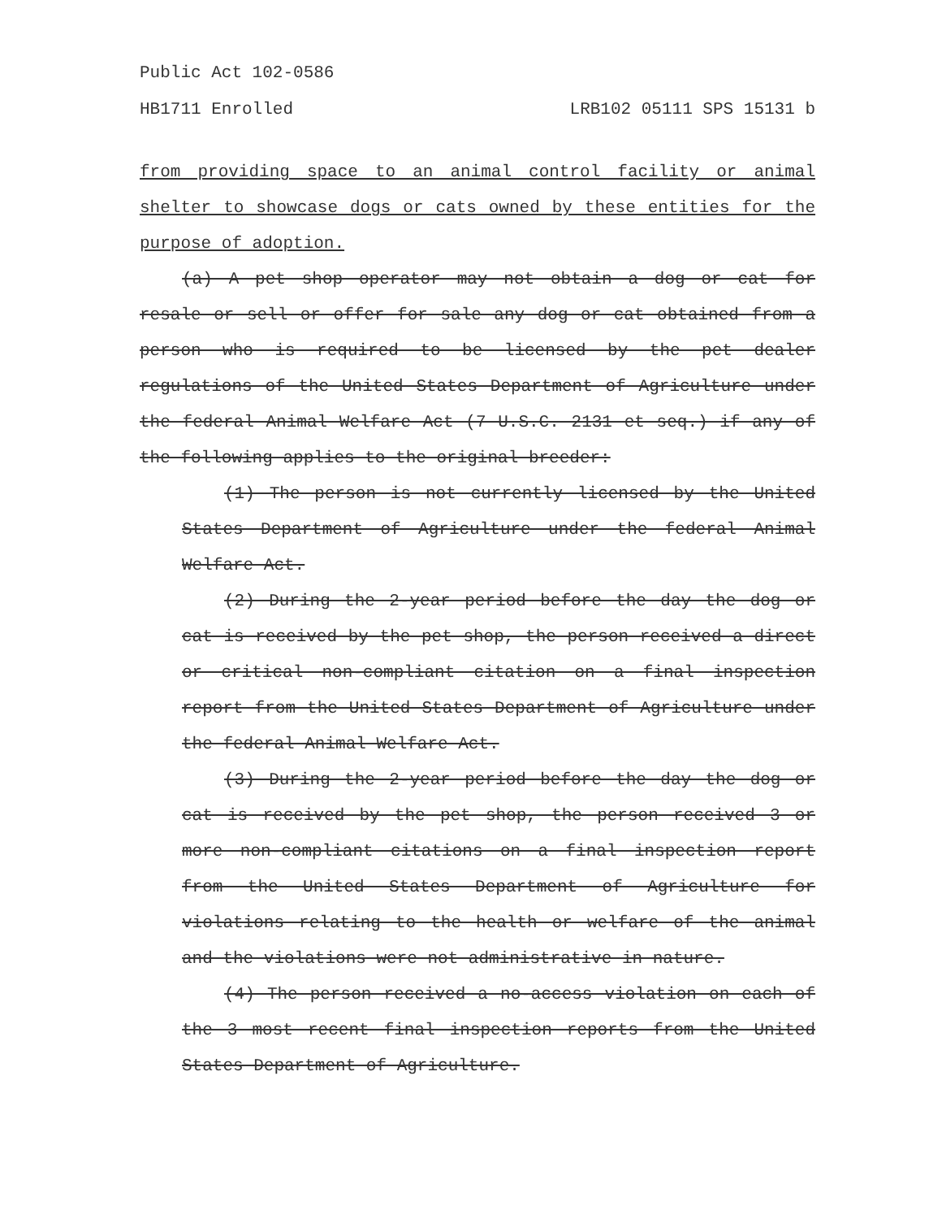Public Act 102-0586
HB1711 Enrolled LRB102 05111 SPS 15131 b
from providing space to an animal control facility or animal shelter to showcase dogs or cats owned by these entities for the purpose of adoption.
(a) A pet shop operator may not obtain a dog or cat for resale or sell or offer for sale any dog or cat obtained from a person who is required to be licensed by the pet dealer regulations of the United States Department of Agriculture under the federal Animal Welfare Act (7 U.S.C. 2131 et seq.) if any of the following applies to the original breeder:
(1) The person is not currently licensed by the United States Department of Agriculture under the federal Animal Welfare Act.
(2) During the 2-year period before the day the dog or cat is received by the pet shop, the person received a direct or critical non-compliant citation on a final inspection report from the United States Department of Agriculture under the federal Animal Welfare Act.
(3) During the 2-year period before the day the dog or cat is received by the pet shop, the person received 3 or more non-compliant citations on a final inspection report from the United States Department of Agriculture for violations relating to the health or welfare of the animal and the violations were not administrative in nature.
(4) The person received a no-access violation on each of the 3 most recent final inspection reports from the United States Department of Agriculture.